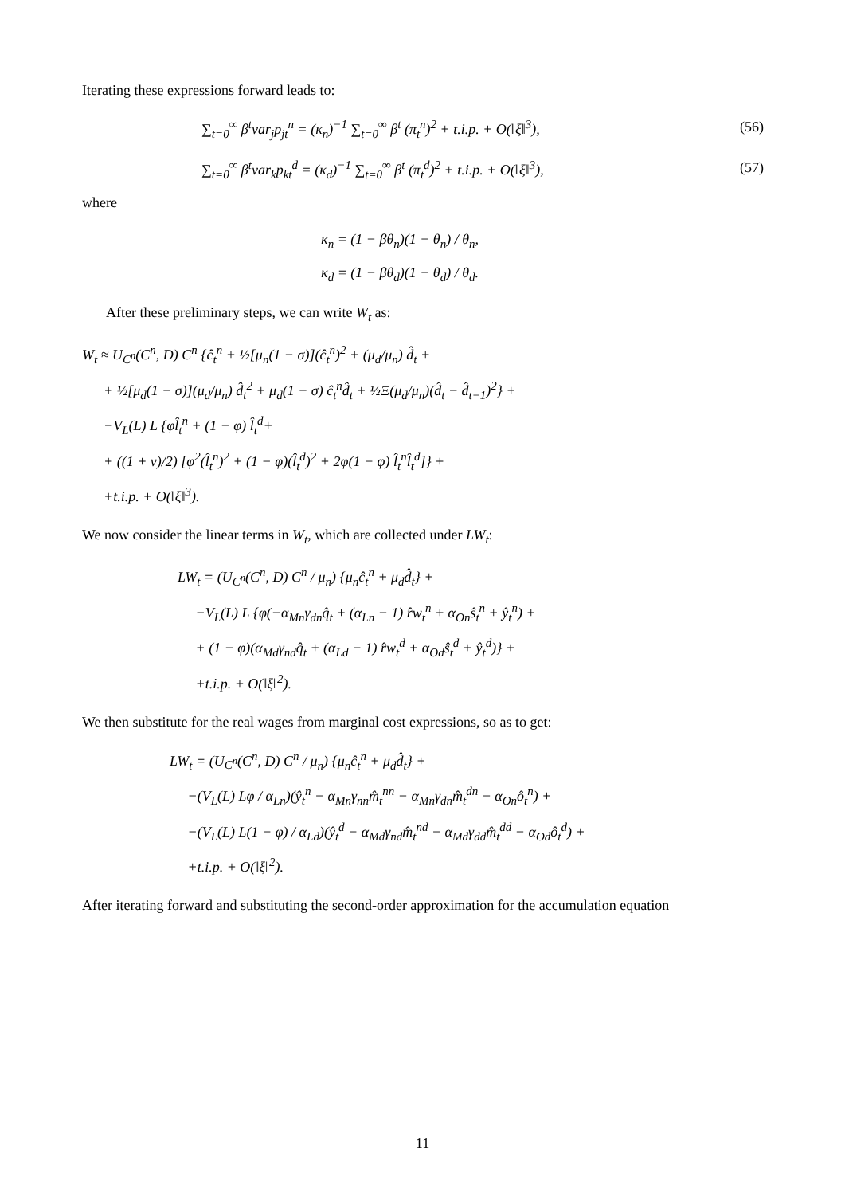Iterating these expressions forward leads to:
∑<sub>t=0</sub><sup>∞</sup> β<sup>t</sup>var<sub>j</sub>p<sub>jt</sub><sup>n</sup> = (κ<sub>n</sub>)<sup>−1</sup> ∑<sub>t=0</sub><sup>∞</sup> β<sup>t</sup> (π<sub>t</sub><sup>n</sup>)<sup>2</sup> + t.i.p. + O(‖ξ‖<sup>3</sup>), (56)
∑<sub>t=0</sub><sup>∞</sup> β<sup>t</sup>var<sub>k</sub>p<sub>kt</sub><sup>d</sup> = (κ<sub>d</sub>)<sup>−1</sup> ∑<sub>t=0</sub><sup>∞</sup> β<sup>t</sup> (π<sub>t</sub><sup>d</sup>)<sup>2</sup> + t.i.p. + O(‖ξ‖<sup>3</sup>), (57)
where
κ<sub>n</sub> = (1 − βθ<sub>n</sub>)(1 − θ<sub>n</sub>) / θ<sub>n</sub>,
κ<sub>d</sub> = (1 − βθ<sub>d</sub>)(1 − θ<sub>d</sub>) / θ<sub>d</sub>.
After these preliminary steps, we can write W<sub>t</sub> as:
W<sub>t</sub> ≈ U<sub>C<sup>n</sup></sub>(C<sup>n</sup>, D) C<sup>n</sup> {ĉ<sub>t</sub><sup>n</sup> + ½[μ<sub>n</sub>(1 − σ)](ĉ<sub>t</sub><sup>n</sup>)<sup>2</sup> + (μ<sub>d</sub>/μ<sub>n</sub>) d̂<sub>t</sub> +
+ ½[μ<sub>d</sub>(1 − σ)](μ<sub>d</sub>/μ<sub>n</sub>) d̂<sub>t</sub><sup>2</sup> + μ<sub>d</sub>(1 − σ) ĉ<sub>t</sub><sup>n</sup>d̂<sub>t</sub> + ½Ξ(μ<sub>d</sub>/μ<sub>n</sub>)(d̂<sub>t</sub> − d̂<sub>t−1</sub>)<sup>2</sup>} +
−V<sub>L</sub>(L) L {φl̂<sub>t</sub><sup>n</sup> + (1 − φ) l̂<sub>t</sub><sup>d</sup>+
+ ((1 + v)/2) [φ<sup>2</sup>(l̂<sub>t</sub><sup>n</sup>)<sup>2</sup> + (1 − φ)(l̂<sub>t</sub><sup>d</sup>)<sup>2</sup> + 2φ(1 − φ) l̂<sub>t</sub><sup>n</sup>l̂<sub>t</sub><sup>d</sup>]} +
+t.i.p. + O(‖ξ‖<sup>3</sup>).
We now consider the linear terms in W<sub>t</sub>, which are collected under LW<sub>t</sub>:
LW<sub>t</sub> = (U<sub>C<sup>n</sup></sub>(C<sup>n</sup>, D) C<sup>n</sup> / μ<sub>n</sub>) {μ<sub>n</sub>ĉ<sub>t</sub><sup>n</sup> + μ<sub>d</sub>d̂<sub>t</sub>} +
−V<sub>L</sub>(L) L {φ(−α<sub>Mn</sub>γ<sub>dn</sub>q̂<sub>t</sub> + (α<sub>Ln</sub> − 1) r̂w<sub>t</sub><sup>n</sup> + α<sub>On</sub>ŝ<sub>t</sub><sup>n</sup> + ŷ<sub>t</sub><sup>n</sup>) +
+ (1 − φ)(α<sub>Md</sub>γ<sub>nd</sub>q̂<sub>t</sub> + (α<sub>Ld</sub> − 1) r̂w<sub>t</sub><sup>d</sup> + α<sub>Od</sub>ŝ<sub>t</sub><sup>d</sup> + ŷ<sub>t</sub><sup>d</sup>)} +
+t.i.p. + O(‖ξ‖<sup>2</sup>).
We then substitute for the real wages from marginal cost expressions, so as to get:
LW<sub>t</sub> = (U<sub>C<sup>n</sup></sub>(C<sup>n</sup>, D) C<sup>n</sup> / μ<sub>n</sub>) {μ<sub>n</sub>ĉ<sub>t</sub><sup>n</sup> + μ<sub>d</sub>d̂<sub>t</sub>} +
−(V<sub>L</sub>(L) Lφ / α<sub>Ln</sub>)(ŷ<sub>t</sub><sup>n</sup> − α<sub>Mn</sub>γ<sub>nn</sub>m̂<sub>t</sub><sup>nn</sup> − α<sub>Mn</sub>γ<sub>dn</sub>m̂<sub>t</sub><sup>dn</sup> − α<sub>On</sub>ô<sub>t</sub><sup>n</sup>) +
−(V<sub>L</sub>(L) L(1 − φ) / α<sub>Ld</sub>)(ŷ<sub>t</sub><sup>d</sup> − α<sub>Md</sub>γ<sub>nd</sub>m̂<sub>t</sub><sup>nd</sup> − α<sub>Md</sub>γ<sub>dd</sub>m̂<sub>t</sub><sup>dd</sup> − α<sub>Od</sub>ô<sub>t</sub><sup>d</sup>) +
+t.i.p. + O(‖ξ‖<sup>2</sup>).
After iterating forward and substituting the second-order approximation for the accumulation equation
11